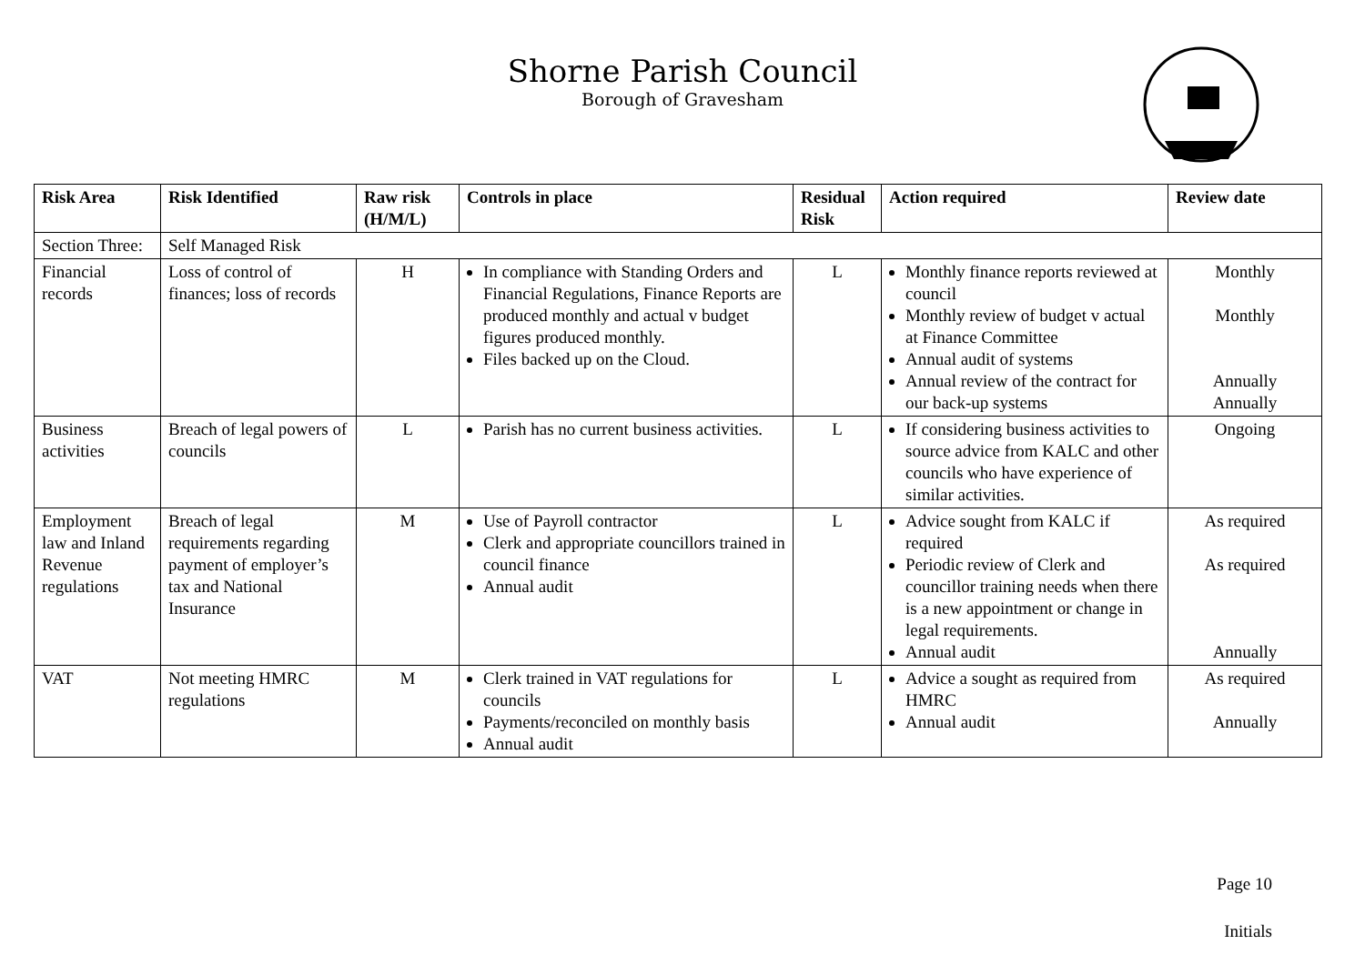Shorne Parish Council
Borough of Gravesham
| Risk Area | Risk Identified | Raw risk (H/M/L) | Controls in place | Residual Risk | Action required | Review date |
| --- | --- | --- | --- | --- | --- | --- |
| Section Three: | Self Managed Risk | | | | | |
| Financial records | Loss of control of finances; loss of records | H | In compliance with Standing Orders and Financial Regulations, Finance Reports are produced monthly and actual v budget figures produced monthly. Files backed up on the Cloud. | L | Monthly finance reports reviewed at council Monthly review of budget v actual at Finance Committee Annual audit of systems Annual review of the contract for our back-up systems | Monthly Monthly Annually Annually |
| Business activities | Breach of legal powers of councils | L | Parish has no current business activities. | L | If considering business activities to source advice from KALC and other councils who have experience of similar activities. | Ongoing |
| Employment law and Inland Revenue regulations | Breach of legal requirements regarding payment of employer’s tax and National Insurance | M | Use of Payroll contractor Clerk and appropriate councillors trained in council finance Annual audit | L | Advice sought from KALC if required Periodic review of Clerk and councillor training needs when there is a new appointment or change in legal requirements. Annual audit | As required As required Annually |
| VAT | Not meeting HMRC regulations | M | Clerk trained in VAT regulations for councils Payments/reconciled on monthly basis Annual audit | L | Advice a sought as required from HMRC Annual audit | As required Annually |
Page 10
Initials